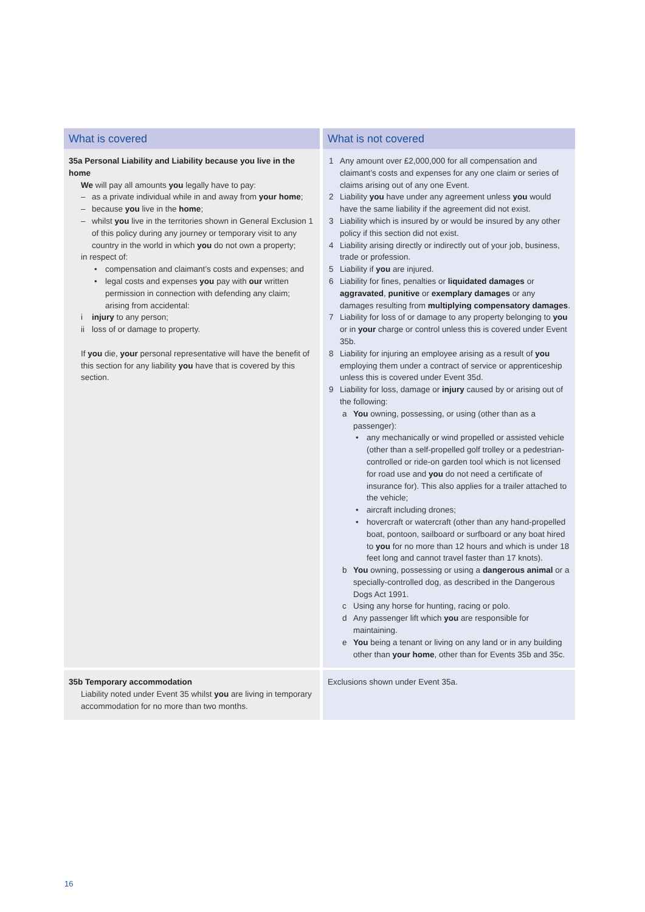| What is covered | What is not covered |
| --- | --- |
| 35a Personal Liability and Liability because you live in the home We will pay all amounts you legally have to pay: – as a private individual while in and away from your home ; – because you live in the home ; – whilst you live in the territories shown in General Exclusion 1 of this policy during any journey or temporary visit to any country in the world in which you do not own a property; in respect of: • compensation and claimant’s costs and expenses; and • legal costs and expenses you pay with our written permission in connection with defending any claim; arising from accidental: i injury to any person; ii loss of or damage to property. If you die, your personal representative will have the benefit of this section for any liability you have that is covered by this section. | 1 Any amount over £2,000,000 for all compensation and claimant’s costs and expenses for any one claim or series of claims arising out of any one Event. 2 Liability you have under any agreement unless you would have the same liability if the agreement did not exist. 3 Liability which is insured by or would be insured by any other policy if this section did not exist. 4 Liability arising directly or indirectly out of your job, business, trade or profession. 5 Liability if you are injured. 6 Liability for fines, penalties or liquidated damages or aggravated , punitive or exemplary damages or any damages resulting from multiplying compensatory damages . 7 Liability for loss of or damage to any property belonging to you or in your charge or control unless this is covered under Event 35b. 8 Liability for injuring an employee arising as a result of you employing them under a contract of service or apprenticeship unless this is covered under Event 35d. 9 Liability for loss, damage or injury caused by or arising out of the following: a You owning, possessing, or using (other than as a passenger): • any mechanically or wind propelled or assisted vehicle (other than a self-propelled golf trolley or a pedestrian-controlled or ride-on garden tool which is not licensed for road use and you do not need a certificate of insurance for). This also applies for a trailer attached to the vehicle; • aircraft including drones; • hovercraft or watercraft (other than any hand-propelled boat, pontoon, sailboard or surfboard or any boat hired to you for no more than 12 hours and which is under 18 feet long and cannot travel faster than 17 knots). b You owning, possessing or using a dangerous animal or a specially-controlled dog, as described in the Dangerous Dogs Act 1991. c Using any horse for hunting, racing or polo. d Any passenger lift which you are responsible for maintaining. e You being a tenant or living on any land or in any building other than your home , other than for Events 35b and 35c. |
| 35b Temporary accommodation Liability noted under Event 35 whilst you are living in temporary accommodation for no more than two months. | Exclusions shown under Event 35a. |
16